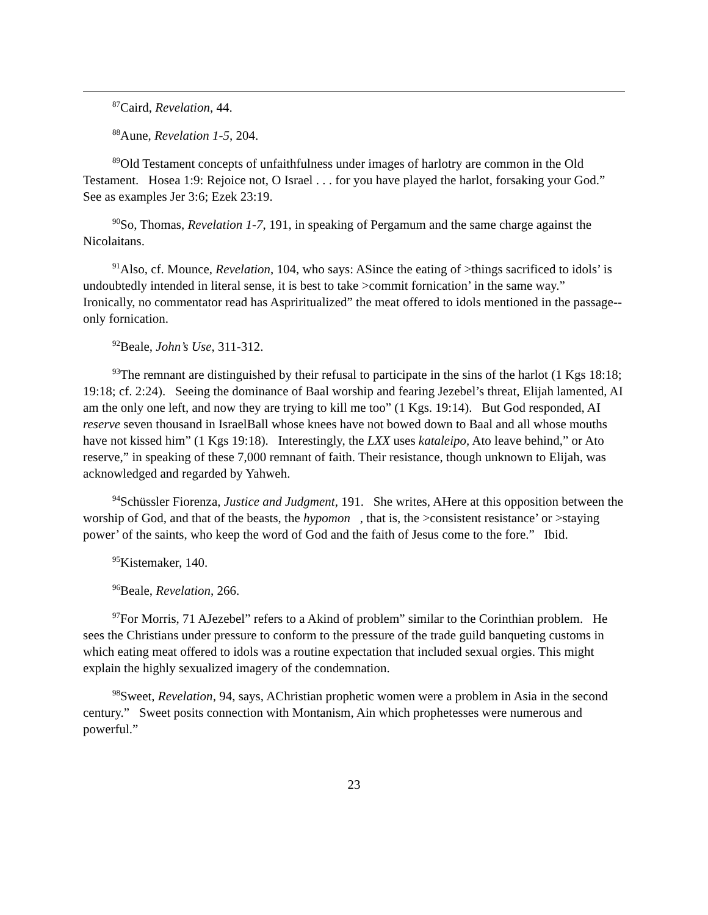<sup>87</sup> Caird, Revelation, 44.
<sup>88</sup> Aune, Revelation 1-5, 204.
<sup>89</sup> Old Testament concepts of unfaithfulness under images of harlotry are common in the Old Testament. Hosea 1:9: Rejoice not, O Israel . . . for you have played the harlot, forsaking your God.” See as examples Jer 3:6; Ezek 23:19.
<sup>90</sup> So, Thomas, Revelation 1-7, 191, in speaking of Pergamum and the same charge against the Nicolaitans.
<sup>91</sup> Also, cf. Mounce, Revelation, 104, who says: ASince the eating of >things sacrificed to idols’ is undoubtedly intended in literal sense, it is best to take >commit fornication’ in the same way.” Ironically, no commentator read has Aspriritualized” the meat offered to idols mentioned in the passage--only fornication.
<sup>92</sup> Beale, John’s Use, 311-312.
<sup>93</sup> The remnant are distinguished by their refusal to participate in the sins of the harlot (1 Kgs 18:18; 19:18; cf. 2:24). Seeing the dominance of Baal worship and fearing Jezebel’s threat, Elijah lamented, AI am the only one left, and now they are trying to kill me too” (1 Kgs. 19:14). But God responded, AI reserve seven thousand in IsraelBall whose knees have not bowed down to Baal and all whose mouths have not kissed him” (1 Kgs 19:18). Interestingly, the LXX uses kataleipo, Ato leave behind,” or Ato reserve,” in speaking of these 7,000 remnant of faith. Their resistance, though unknown to Elijah, was acknowledged and regarded by Yahweh.
<sup>94</sup> Schüssler Fiorenza, Justice and Judgment, 191. She writes, AHere at this opposition between the worship of God, and that of the beasts, the hypomon , that is, the >consistent resistance’ or >staying power’ of the saints, who keep the word of God and the faith of Jesus come to the fore.” Ibid.
<sup>95</sup> Kistemaker, 140.
<sup>96</sup> Beale, Revelation, 266.
<sup>97</sup> For Morris, 71 AJezebel” refers to a Akind of problem” similar to the Corinthian problem. He sees the Christians under pressure to conform to the pressure of the trade guild banqueting customs in which eating meat offered to idols was a routine expectation that included sexual orgies. This might explain the highly sexualized imagery of the condemnation.
<sup>98</sup> Sweet, Revelation, 94, says, AChristian prophetic women were a problem in Asia in the second century.” Sweet posits connection with Montanism, Ain which prophetesses were numerous and powerful.”
23